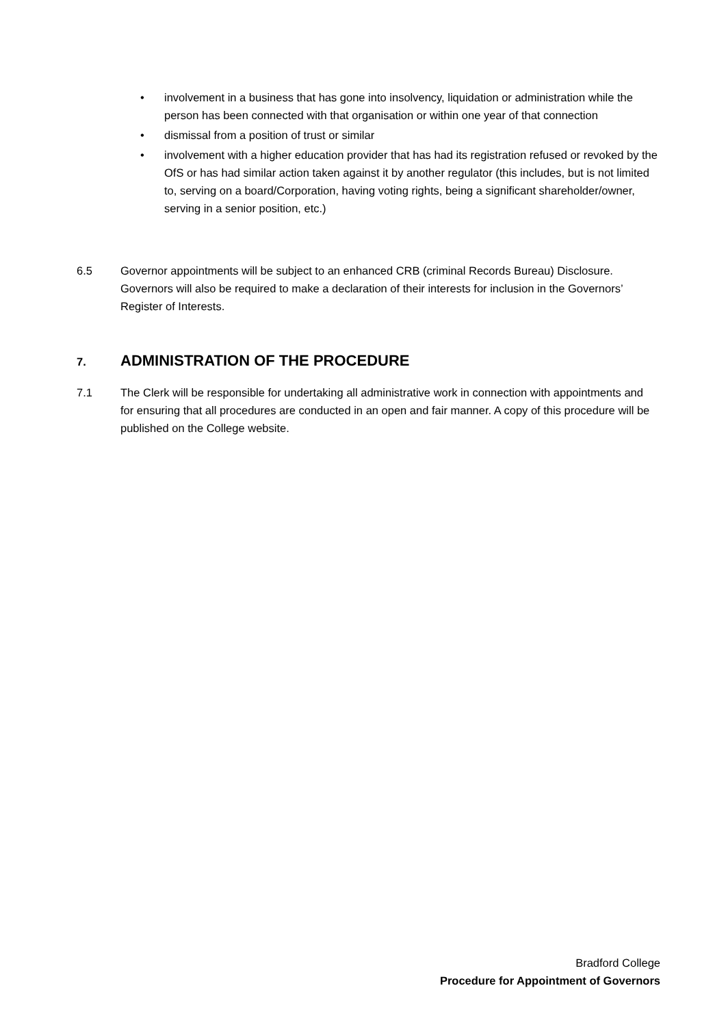• involvement in a business that has gone into insolvency, liquidation or administration while the person has been connected with that organisation or within one year of that connection
• dismissal from a position of trust or similar
• involvement with a higher education provider that has had its registration refused or revoked by the OfS or has had similar action taken against it by another regulator (this includes, but is not limited to, serving on a board/Corporation, having voting rights, being a significant shareholder/owner, serving in a senior position, etc.)
6.5 Governor appointments will be subject to an enhanced CRB (criminal Records Bureau) Disclosure. Governors will also be required to make a declaration of their interests for inclusion in the Governors’ Register of Interests.
7.
ADMINISTRATION OF THE PROCEDURE
7.1 The Clerk will be responsible for undertaking all administrative work in connection with appointments and for ensuring that all procedures are conducted in an open and fair manner. A copy of this procedure will be published on the College website.
Bradford College
Procedure for Appointment of Governors